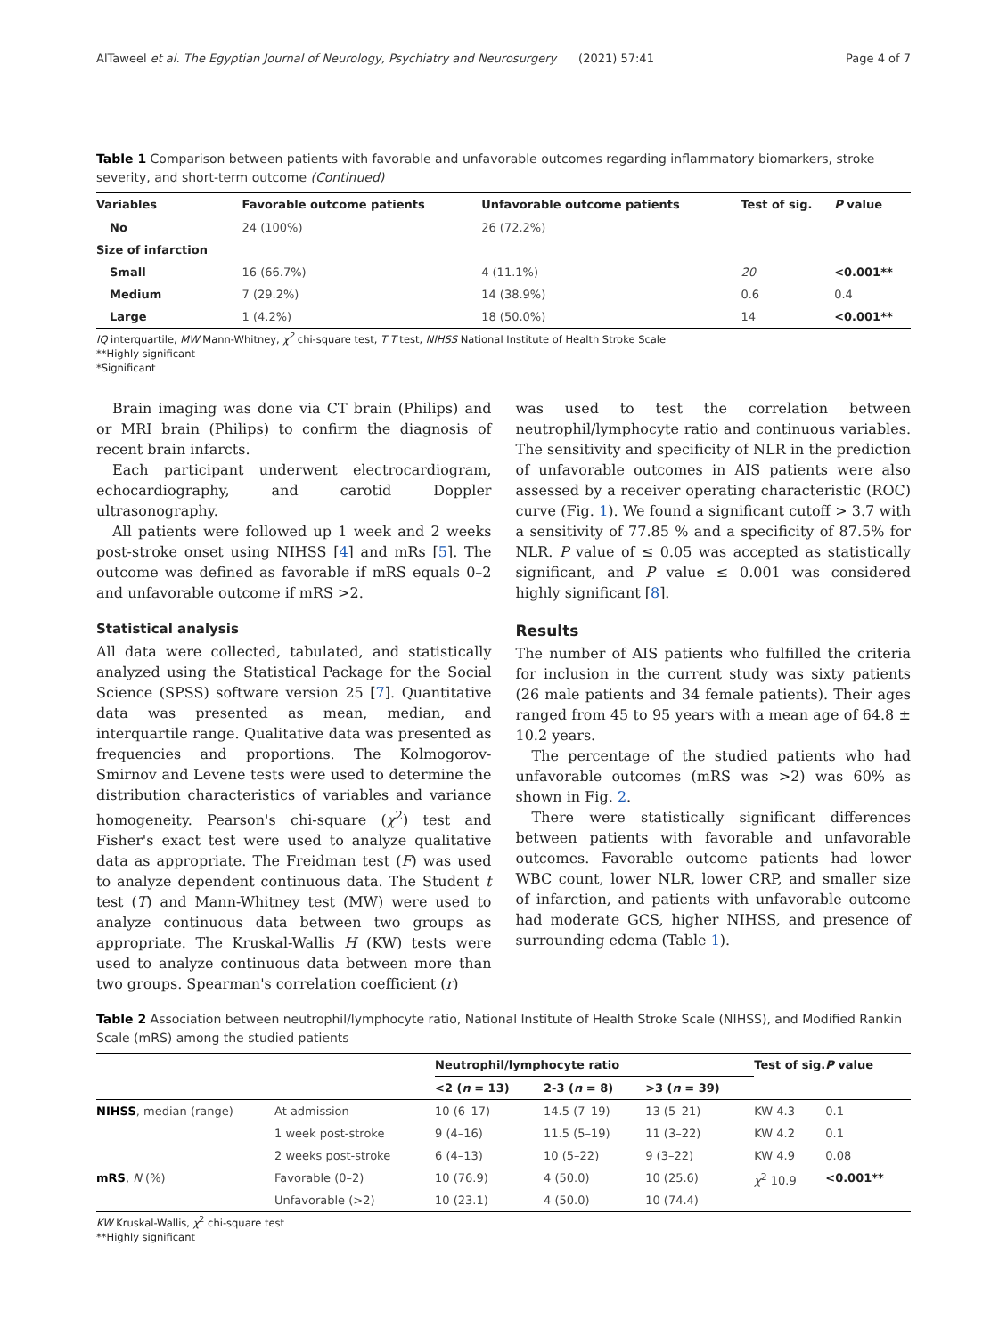AlTaweel et al. The Egyptian Journal of Neurology, Psychiatry and Neurosurgery (2021) 57:41 Page 4 of 7
Table 1 Comparison between patients with favorable and unfavorable outcomes regarding inflammatory biomarkers, stroke severity, and short-term outcome (Continued)
| Variables | Favorable outcome patients | Unfavorable outcome patients | Test of sig. | P value |
| --- | --- | --- | --- | --- |
| No | 24 (100%) | 26 (72.2%) | | |
| Size of infarction | | | | |
| Small | 16 (66.7%) | 4 (11.1%) | 20 | <0.001** |
| Medium | 7 (29.2%) | 14 (38.9%) | 0.6 | 0.4 |
| Large | 1 (4.2%) | 18 (50.0%) | 14 | <0.001** |
IQ interquartile, MW Mann-Whitney, χ<sup>2</sup> chi-square test, T T test, NIHSS National Institute of Health Stroke Scale
**Highly significant
*Significant
Brain imaging was done via CT brain (Philips) and or MRI brain (Philips) to confirm the diagnosis of recent brain infarcts.
Each participant underwent electrocardiogram, echocardiography, and carotid Doppler ultrasonography.
All patients were followed up 1 week and 2 weeks post-stroke onset using NIHSS [4] and mRs [5]. The outcome was defined as favorable if mRS equals 0–2 and unfavorable outcome if mRS >2.
Statistical analysis
All data were collected, tabulated, and statistically analyzed using the Statistical Package for the Social Science (SPSS) software version 25 [7]. Quantitative data was presented as mean, median, and interquartile range. Qualitative data was presented as frequencies and proportions. The Kolmogorov-Smirnov and Levene tests were used to determine the distribution characteristics of variables and variance homogeneity. Pearson's chi-square (χ<sup>2</sup>) test and Fisher's exact test were used to analyze qualitative data as appropriate. The Freidman test (F) was used to analyze dependent continuous data. The Student t test (T) and Mann-Whitney test (MW) were used to analyze continuous data between two groups as appropriate. The Kruskal-Wallis H (KW) tests were used to analyze continuous data between more than two groups. Spearman's correlation coefficient (r)
was used to test the correlation between neutrophil/lymphocyte ratio and continuous variables. The sensitivity and specificity of NLR in the prediction of unfavorable outcomes in AIS patients were also assessed by a receiver operating characteristic (ROC) curve (Fig. 1). We found a significant cutoff > 3.7 with a sensitivity of 77.85 % and a specificity of 87.5% for NLR. P value of ≤ 0.05 was accepted as statistically significant, and P value ≤ 0.001 was considered highly significant [8].
Results
The number of AIS patients who fulfilled the criteria for inclusion in the current study was sixty patients (26 male patients and 34 female patients). Their ages ranged from 45 to 95 years with a mean age of 64.8 ± 10.2 years.
The percentage of the studied patients who had unfavorable outcomes (mRS was >2) was 60% as shown in Fig. 2.
There were statistically significant differences between patients with favorable and unfavorable outcomes. Favorable outcome patients had lower WBC count, lower NLR, lower CRP, and smaller size of infarction, and patients with unfavorable outcome had moderate GCS, higher NIHSS, and presence of surrounding edema (Table 1).
Table 2 Association between neutrophil/lymphocyte ratio, National Institute of Health Stroke Scale (NIHSS), and Modified Rankin Scale (mRS) among the studied patients
| | | Neutrophil/lymphocyte ratio | | | Test of sig. | P value |
| --- | --- | --- | --- | --- | --- | --- |
| | | <2 ( n = 13) | 2-3 ( n = 8) | >3 ( n = 39) | | |
| NIHSS , median (range) | At admission | 10 (6–17) | 14.5 (7–19) | 13 (5–21) | KW 4.3 | 0.1 |
| | 1 week post-stroke | 9 (4–16) | 11.5 (5–19) | 11 (3–22) | KW 4.2 | 0.1 |
| | 2 weeks post-stroke | 6 (4–13) | 10 (5–22) | 9 (3–22) | KW 4.9 | 0.08 |
| mRS , N (%) | Favorable (0–2) | 10 (76.9) | 4 (50.0) | 10 (25.6) | χ<sup>2</sup> 10.9 | <0.001** |
| | Unfavorable (>2) | 10 (23.1) | 4 (50.0) | 10 (74.4) | | |
KW Kruskal-Wallis, χ<sup>2</sup> chi-square test
**Highly significant